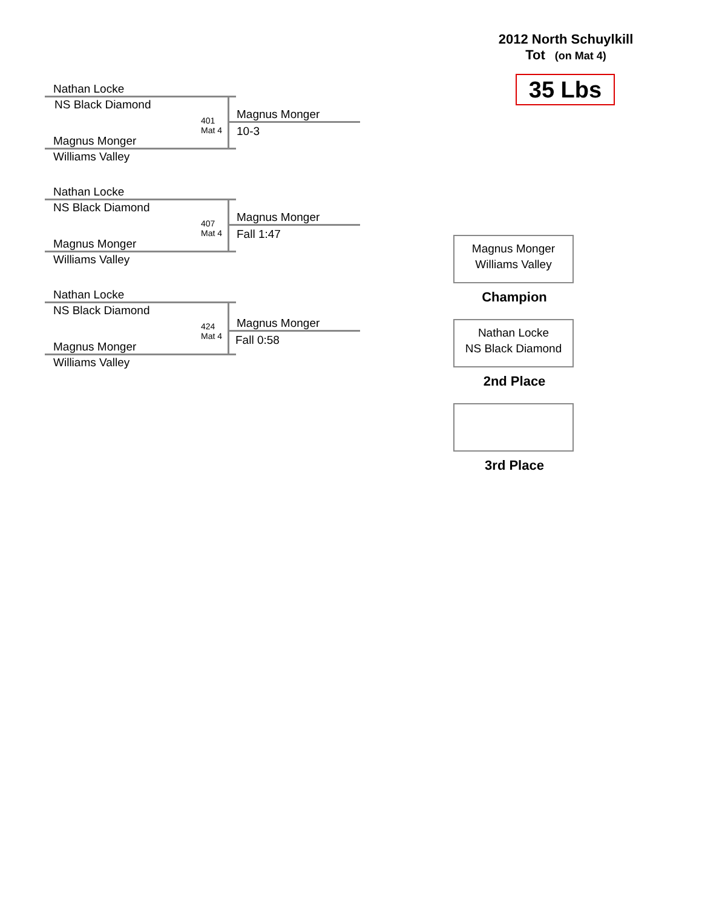2012 North Schuylkill
Tot (on Mat 4)
35 Lbs
Nathan Locke
NS Black Diamond
Magnus Monger
10-3
401
Mat 4
Magnus Monger
Williams Valley
Nathan Locke
NS Black Diamond
Magnus Monger
Fall 1:47
407
Mat 4
Magnus Monger
Williams Valley
Nathan Locke
NS Black Diamond
Magnus Monger
Fall 0:58
424
Mat 4
Magnus Monger
Williams Valley
Magnus Monger
Williams Valley
Champion
Nathan Locke
NS Black Diamond
2nd Place
3rd Place